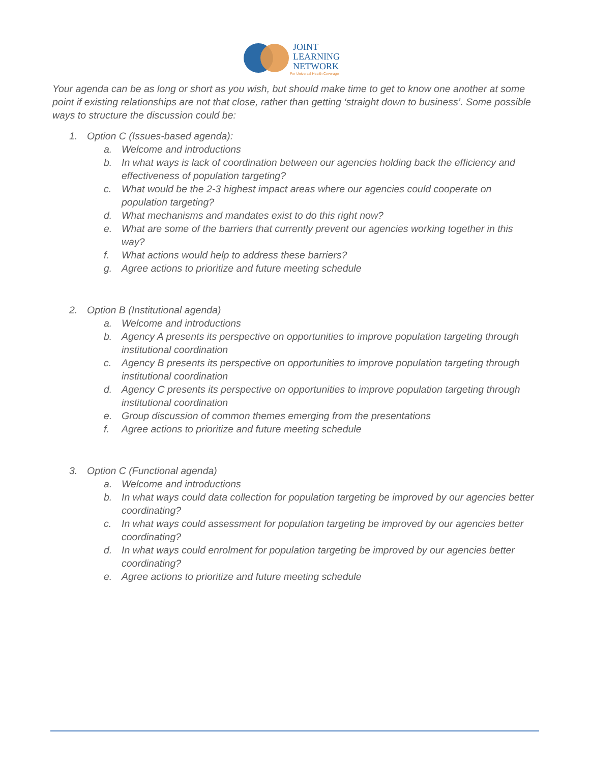JOINT
LEARNING
NETWORK
For Universal Health Coverage
Your agenda can be as long or short as you wish, but should make time to get to know one another at some point if existing relationships are not that close, rather than getting ‘straight down to business’. Some possible ways to structure the discussion could be:
1. Option C (Issues-based agenda):
a. Welcome and introductions
b. In what ways is lack of coordination between our agencies holding back the efficiency and effectiveness of population targeting?
c. What would be the 2-3 highest impact areas where our agencies could cooperate on population targeting?
d. What mechanisms and mandates exist to do this right now?
e. What are some of the barriers that currently prevent our agencies working together in this way?
f. What actions would help to address these barriers?
g. Agree actions to prioritize and future meeting schedule
2. Option B (Institutional agenda)
a. Welcome and introductions
b. Agency A presents its perspective on opportunities to improve population targeting through institutional coordination
c. Agency B presents its perspective on opportunities to improve population targeting through institutional coordination
d. Agency C presents its perspective on opportunities to improve population targeting through institutional coordination
e. Group discussion of common themes emerging from the presentations
f. Agree actions to prioritize and future meeting schedule
3. Option C (Functional agenda)
a. Welcome and introductions
b. In what ways could data collection for population targeting be improved by our agencies better coordinating?
c. In what ways could assessment for population targeting be improved by our agencies better coordinating?
d. In what ways could enrolment for population targeting be improved by our agencies better coordinating?
e. Agree actions to prioritize and future meeting schedule